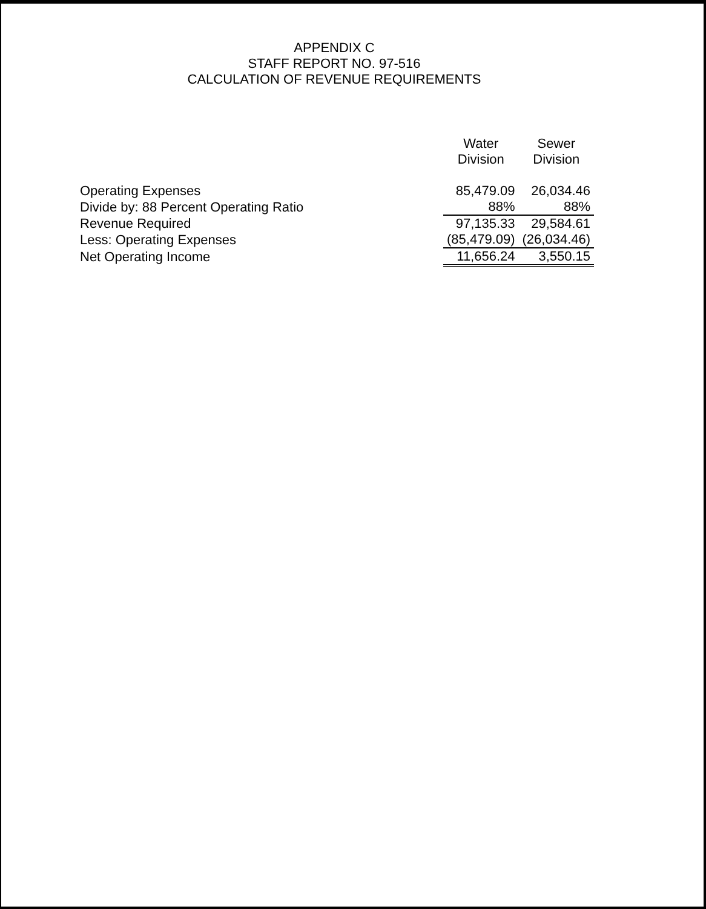APPENDIX C
STAFF REPORT NO. 97-516
CALCULATION OF REVENUE REQUIREMENTS
| | Water Division | Sewer Division |
| --- | --- | --- |
| Operating Expenses | 85,479.09 | 26,034.46 |
| Divide by: 88 Percent Operating Ratio | 88% | 88% |
| Revenue Required | 97,135.33 | 29,584.61 |
| Less: Operating Expenses | (85,479.09) | (26,034.46) |
| Net Operating Income | 11,656.24 | 3,550.15 |